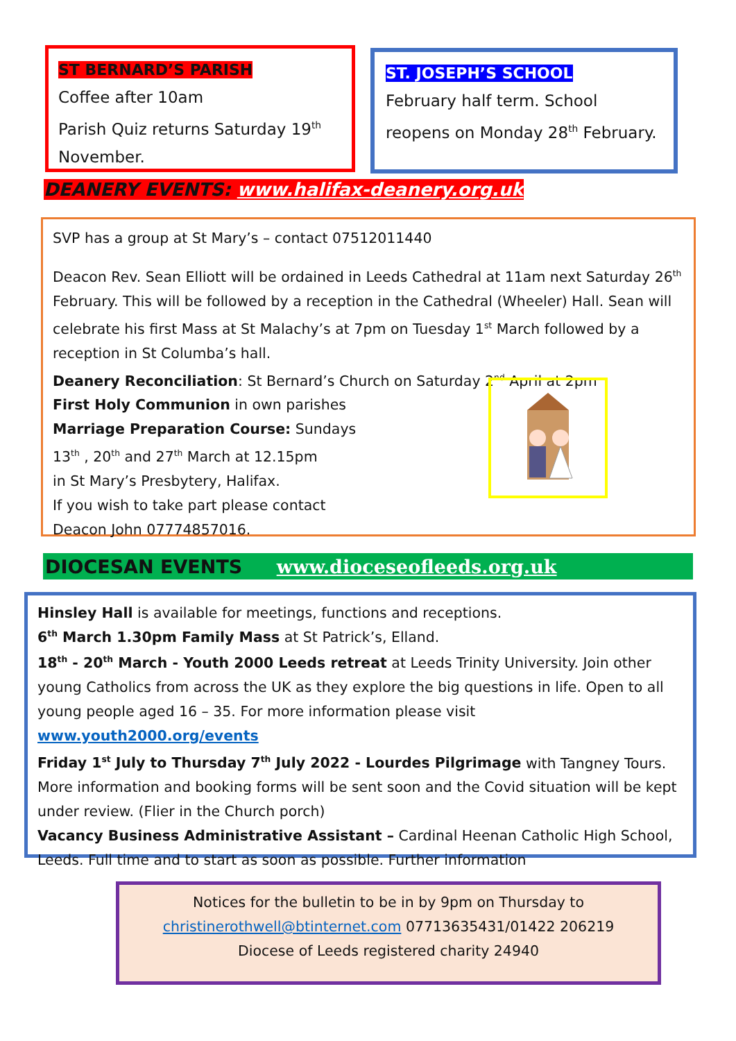ST BERNARD’S PARISH
Coffee after 10am
Parish Quiz returns Saturday 19<sup>th</sup> November.
ST. JOSEPH’S SCHOOL
February half term. School reopens on Monday 28<sup>th</sup> February.
DEANERY EVENTS: www.halifax-deanery.org.uk
SVP has a group at St Mary’s – contact 07512011440
Deacon Rev. Sean Elliott will be ordained in Leeds Cathedral at 11am next Saturday 26<sup>th</sup> February. This will be followed by a reception in the Cathedral (Wheeler) Hall. Sean will celebrate his first Mass at St Malachy’s at 7pm on Tuesday 1<sup>st</sup> March followed by a reception in St Columba’s hall.
Deanery Reconciliation: St Bernard’s Church on Saturday 2<sup>nd</sup> April at 2pm
First Holy Communion in own parishes
Marriage Preparation Course: Sundays
13<sup>th</sup> , 20<sup>th</sup> and 27<sup>th</sup> March at 12.15pm
in St Mary’s Presbytery, Halifax.
If you wish to take part please contact
Deacon John 07774857016.
DIOCESAN EVENTS www.dioceseofleeds.org.uk
Hinsley Hall is available for meetings, functions and receptions.
6<sup>th</sup> March 1.30pm Family Mass at St Patrick’s, Elland.
18<sup>th</sup> - 20<sup>th</sup> March - Youth 2000 Leeds retreat at Leeds Trinity University. Join other young Catholics from across the UK as they explore the big questions in life. Open to all young people aged 16 – 35. For more information please visit www.youth2000.org/events
Friday 1<sup>st</sup> July to Thursday 7<sup>th</sup> July 2022 - Lourdes Pilgrimage with Tangney Tours. More information and booking forms will be sent soon and the Covid situation will be kept under review. (Flier in the Church porch)
Vacancy Business Administrative Assistant – Cardinal Heenan Catholic High School, Leeds. Full time and to start as soon as possible. Further information
Notices for the bulletin to be in by 9pm on Thursday to
christinerothwell@btinternet.com 07713635431/01422 206219
Diocese of Leeds registered charity 24940